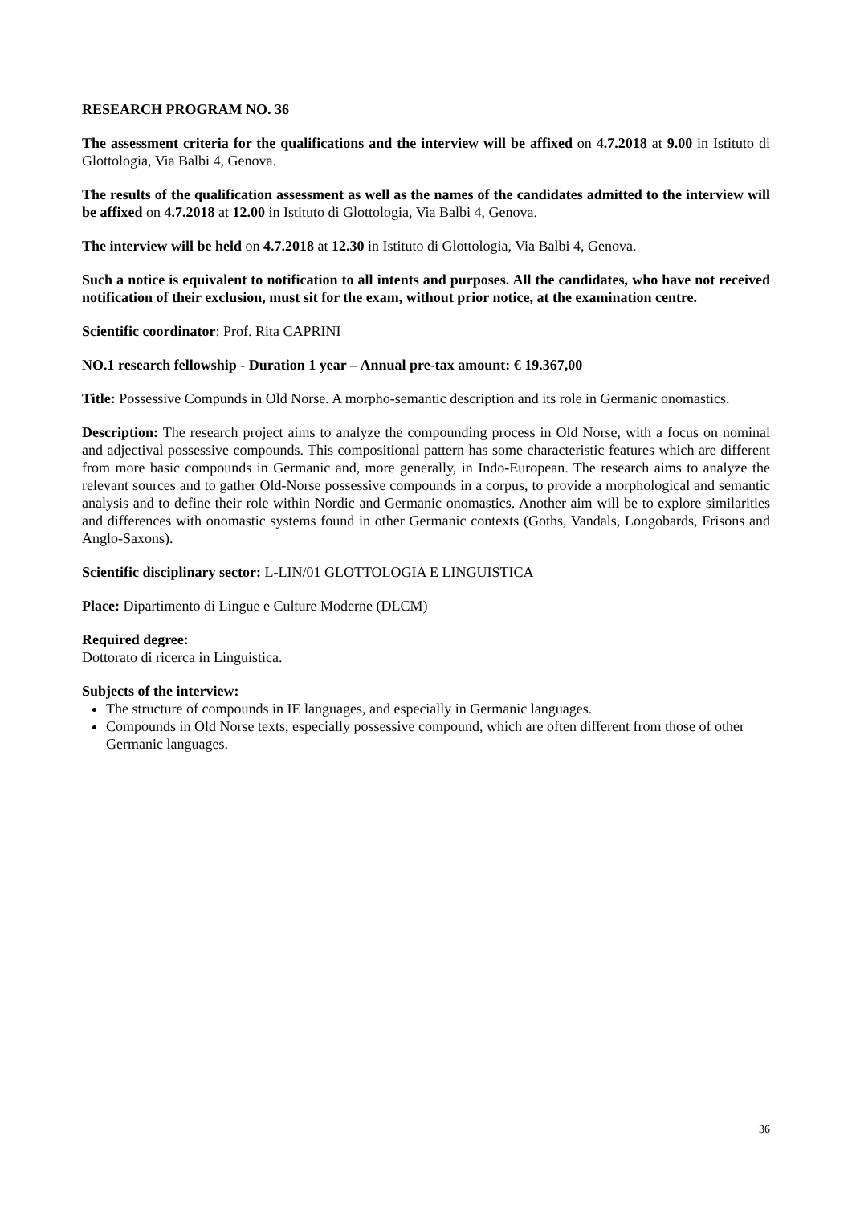RESEARCH PROGRAM NO. 36
The assessment criteria for the qualifications and the interview will be affixed on 4.7.2018 at 9.00 in Istituto di Glottologia, Via Balbi 4, Genova.
The results of the qualification assessment as well as the names of the candidates admitted to the interview will be affixed on 4.7.2018 at 12.00 in Istituto di Glottologia, Via Balbi 4, Genova.
The interview will be held on 4.7.2018 at 12.30 in Istituto di Glottologia, Via Balbi 4, Genova.
Such a notice is equivalent to notification to all intents and purposes. All the candidates, who have not received notification of their exclusion, must sit for the exam, without prior notice, at the examination centre.
Scientific coordinator: Prof. Rita CAPRINI
NO.1 research fellowship - Duration 1 year – Annual pre-tax amount: € 19.367,00
Title: Possessive Compunds in Old Norse. A morpho-semantic description and its role in Germanic onomastics.
Description: The research project aims to analyze the compounding process in Old Norse, with a focus on nominal and adjectival possessive compounds. This compositional pattern has some characteristic features which are different from more basic compounds in Germanic and, more generally, in Indo-European. The research aims to analyze the relevant sources and to gather Old-Norse possessive compounds in a corpus, to provide a morphological and semantic analysis and to define their role within Nordic and Germanic onomastics. Another aim will be to explore similarities and differences with onomastic systems found in other Germanic contexts (Goths, Vandals, Longobards, Frisons and Anglo-Saxons).
Scientific disciplinary sector: L-LIN/01 GLOTTOLOGIA E LINGUISTICA
Place: Dipartimento di Lingue e Culture Moderne (DLCM)
Required degree:
Dottorato di ricerca in Linguistica.
Subjects of the interview:
The structure of compounds in IE languages, and especially in Germanic languages.
Compounds in Old Norse texts, especially possessive compound, which are often different from those of other Germanic languages.
36